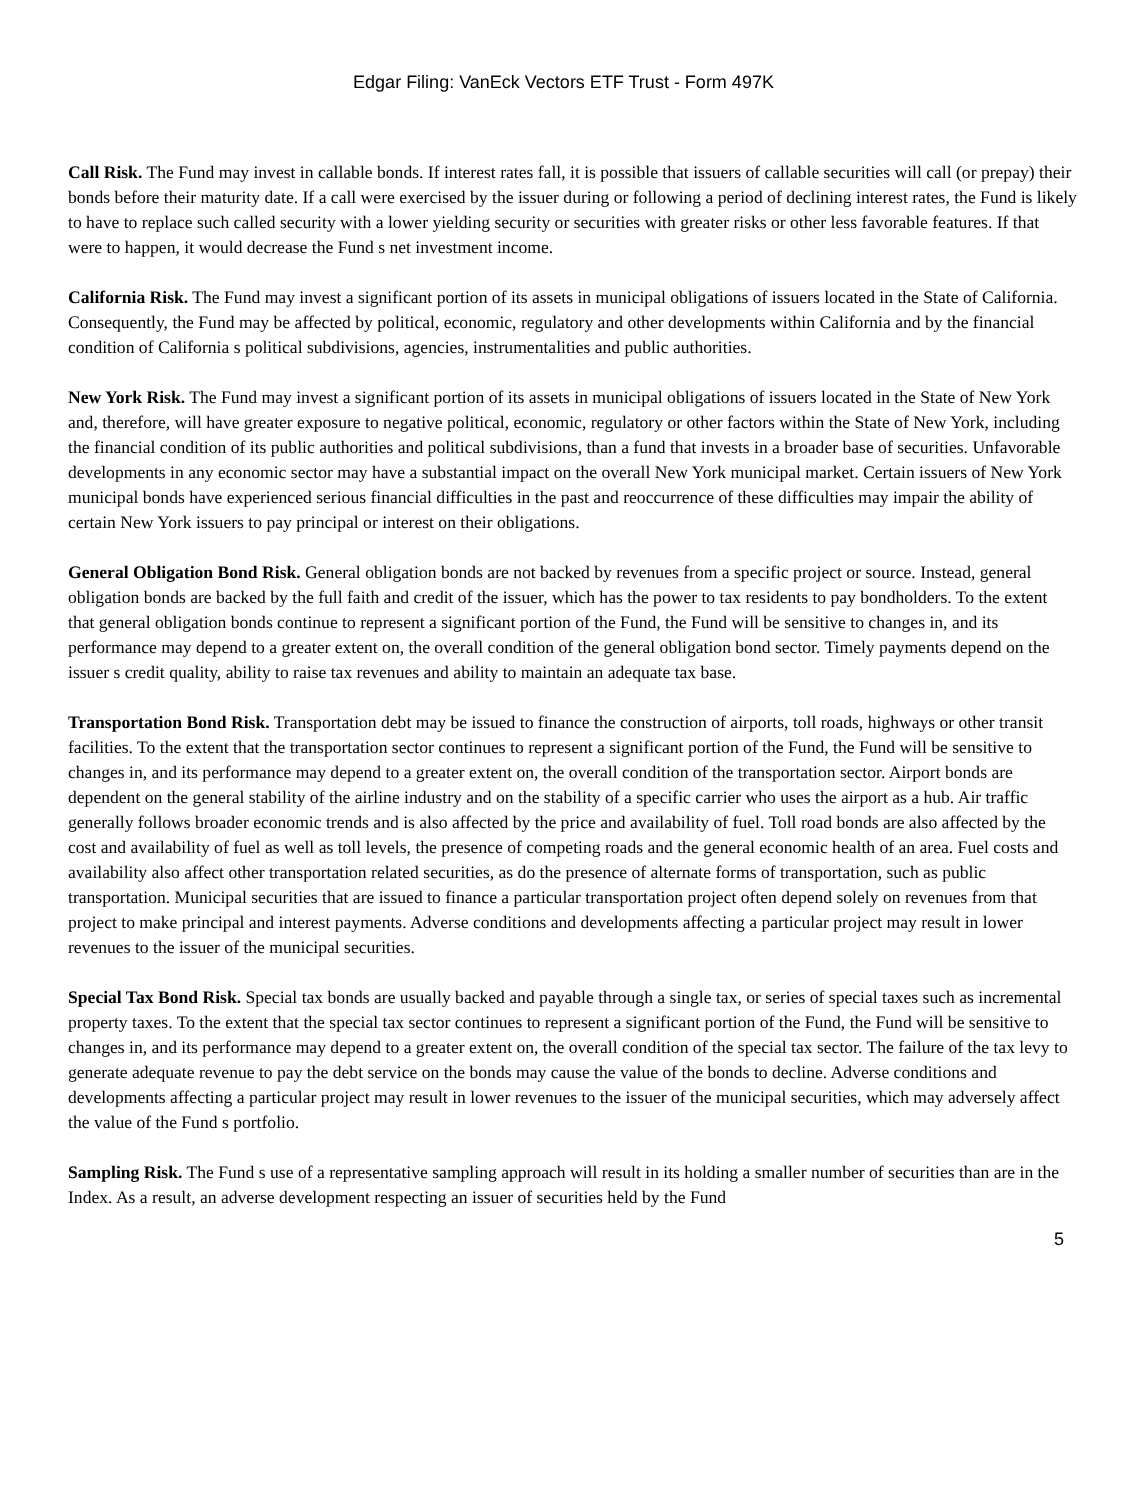Edgar Filing: VanEck Vectors ETF Trust - Form 497K
Call Risk. The Fund may invest in callable bonds. If interest rates fall, it is possible that issuers of callable securities will call (or prepay) their bonds before their maturity date. If a call were exercised by the issuer during or following a period of declining interest rates, the Fund is likely to have to replace such called security with a lower yielding security or securities with greater risks or other less favorable features. If that were to happen, it would decrease the Fund s net investment income.
California Risk. The Fund may invest a significant portion of its assets in municipal obligations of issuers located in the State of California. Consequently, the Fund may be affected by political, economic, regulatory and other developments within California and by the financial condition of California s political subdivisions, agencies, instrumentalities and public authorities.
New York Risk. The Fund may invest a significant portion of its assets in municipal obligations of issuers located in the State of New York and, therefore, will have greater exposure to negative political, economic, regulatory or other factors within the State of New York, including the financial condition of its public authorities and political subdivisions, than a fund that invests in a broader base of securities. Unfavorable developments in any economic sector may have a substantial impact on the overall New York municipal market. Certain issuers of New York municipal bonds have experienced serious financial difficulties in the past and reoccurrence of these difficulties may impair the ability of certain New York issuers to pay principal or interest on their obligations.
General Obligation Bond Risk. General obligation bonds are not backed by revenues from a specific project or source. Instead, general obligation bonds are backed by the full faith and credit of the issuer, which has the power to tax residents to pay bondholders. To the extent that general obligation bonds continue to represent a significant portion of the Fund, the Fund will be sensitive to changes in, and its performance may depend to a greater extent on, the overall condition of the general obligation bond sector. Timely payments depend on the issuer s credit quality, ability to raise tax revenues and ability to maintain an adequate tax base.
Transportation Bond Risk. Transportation debt may be issued to finance the construction of airports, toll roads, highways or other transit facilities. To the extent that the transportation sector continues to represent a significant portion of the Fund, the Fund will be sensitive to changes in, and its performance may depend to a greater extent on, the overall condition of the transportation sector. Airport bonds are dependent on the general stability of the airline industry and on the stability of a specific carrier who uses the airport as a hub. Air traffic generally follows broader economic trends and is also affected by the price and availability of fuel. Toll road bonds are also affected by the cost and availability of fuel as well as toll levels, the presence of competing roads and the general economic health of an area. Fuel costs and availability also affect other transportation related securities, as do the presence of alternate forms of transportation, such as public transportation. Municipal securities that are issued to finance a particular transportation project often depend solely on revenues from that project to make principal and interest payments. Adverse conditions and developments affecting a particular project may result in lower revenues to the issuer of the municipal securities.
Special Tax Bond Risk. Special tax bonds are usually backed and payable through a single tax, or series of special taxes such as incremental property taxes. To the extent that the special tax sector continues to represent a significant portion of the Fund, the Fund will be sensitive to changes in, and its performance may depend to a greater extent on, the overall condition of the special tax sector. The failure of the tax levy to generate adequate revenue to pay the debt service on the bonds may cause the value of the bonds to decline. Adverse conditions and developments affecting a particular project may result in lower revenues to the issuer of the municipal securities, which may adversely affect the value of the Fund s portfolio.
Sampling Risk. The Fund s use of a representative sampling approach will result in its holding a smaller number of securities than are in the Index. As a result, an adverse development respecting an issuer of securities held by the Fund
5